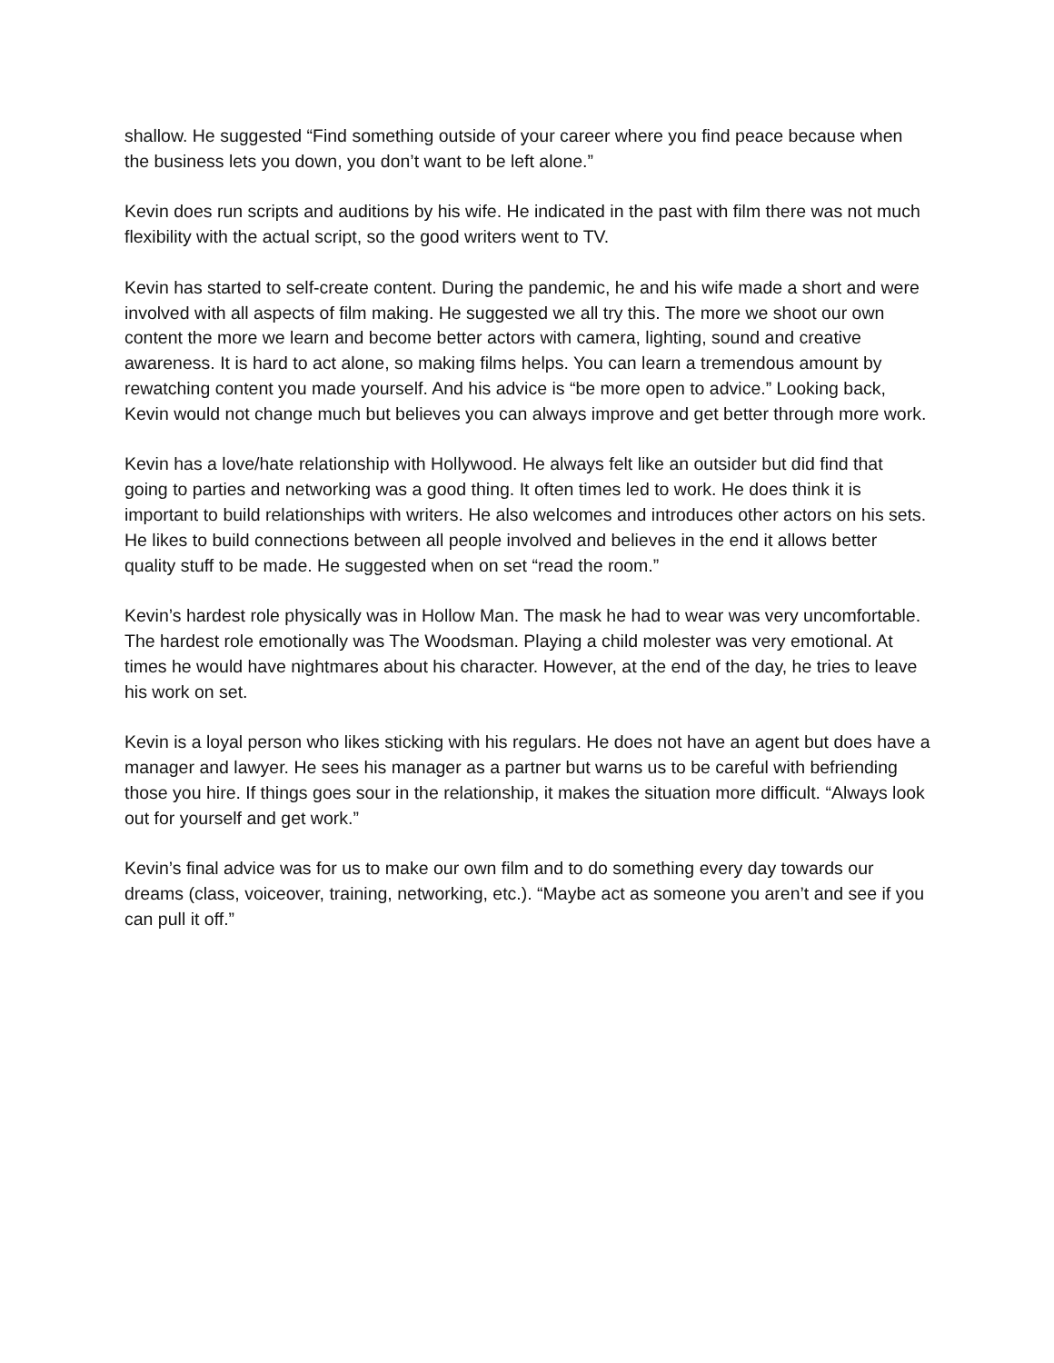shallow. He suggested “Find something outside of your career where you find peace because when the business lets you down, you don’t want to be left alone.”
Kevin does run scripts and auditions by his wife. He indicated in the past with film there was not much flexibility with the actual script, so the good writers went to TV.
Kevin has started to self-create content. During the pandemic, he and his wife made a short and were involved with all aspects of film making. He suggested we all try this. The more we shoot our own content the more we learn and become better actors with camera, lighting, sound and creative awareness. It is hard to act alone, so making films helps. You can learn a tremendous amount by rewatching content you made yourself. And his advice is “be more open to advice.” Looking back, Kevin would not change much but believes you can always improve and get better through more work.
Kevin has a love/hate relationship with Hollywood. He always felt like an outsider but did find that going to parties and networking was a good thing. It often times led to work. He does think it is important to build relationships with writers. He also welcomes and introduces other actors on his sets. He likes to build connections between all people involved and believes in the end it allows better quality stuff to be made. He suggested when on set “read the room.”
Kevin’s hardest role physically was in Hollow Man. The mask he had to wear was very uncomfortable. The hardest role emotionally was The Woodsman. Playing a child molester was very emotional. At times he would have nightmares about his character. However, at the end of the day, he tries to leave his work on set.
Kevin is a loyal person who likes sticking with his regulars. He does not have an agent but does have a manager and lawyer. He sees his manager as a partner but warns us to be careful with befriending those you hire. If things goes sour in the relationship, it makes the situation more difficult. “Always look out for yourself and get work.”
Kevin’s final advice was for us to make our own film and to do something every day towards our dreams (class, voiceover, training, networking, etc.). “Maybe act as someone you aren’t and see if you can pull it off.”